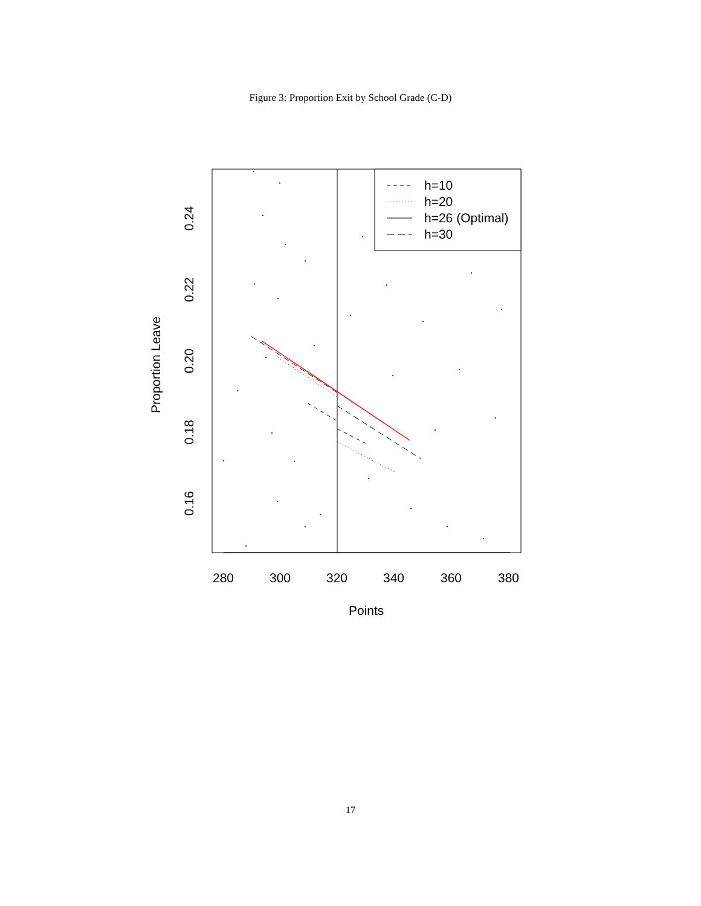Figure 3: Proportion Exit by School Grade (C-D)
h=10
h=20
h=26 (Optimal)
h=30
280
300
320
340
360
380
Points
0.24
0.22
0.20
0.18
0.16
Proportion Leave
17